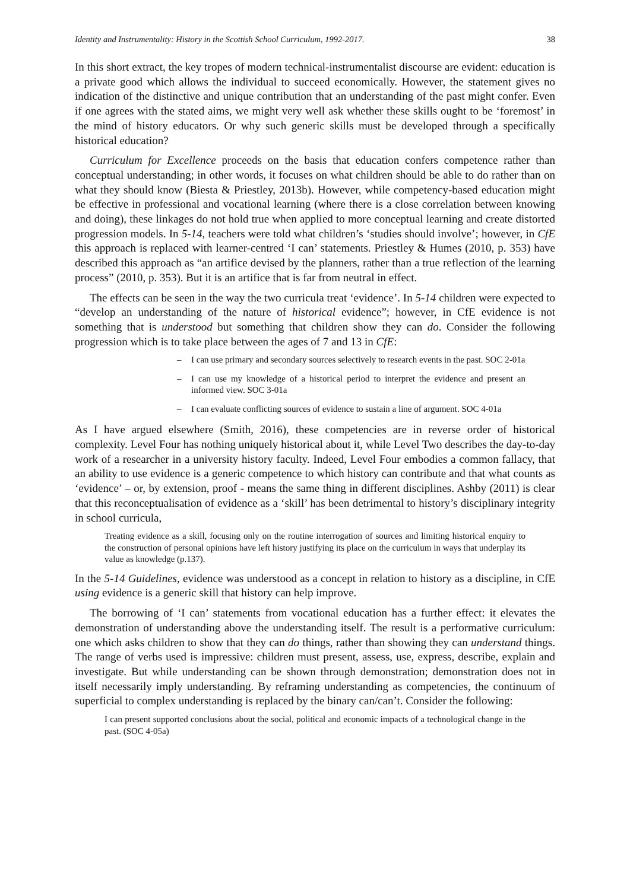Identity and Instrumentality: History in the Scottish School Curriculum, 1992-2017. 38
In this short extract, the key tropes of modern technical-instrumentalist discourse are evident: education is a private good which allows the individual to succeed economically. However, the statement gives no indication of the distinctive and unique contribution that an understanding of the past might confer. Even if one agrees with the stated aims, we might very well ask whether these skills ought to be ‘foremost’ in the mind of history educators. Or why such generic skills must be developed through a specifically historical education?
Curriculum for Excellence proceeds on the basis that education confers competence rather than conceptual understanding; in other words, it focuses on what children should be able to do rather than on what they should know (Biesta & Priestley, 2013b). However, while competency-based education might be effective in professional and vocational learning (where there is a close correlation between knowing and doing), these linkages do not hold true when applied to more conceptual learning and create distorted progression models. In 5-14, teachers were told what children’s ‘studies should involve’; however, in CfE this approach is replaced with learner-centred ‘I can’ statements. Priestley & Humes (2010, p. 353) have described this approach as “an artifice devised by the planners, rather than a true reflection of the learning process” (2010, p. 353). But it is an artifice that is far from neutral in effect.
The effects can be seen in the way the two curricula treat ‘evidence’. In 5-14 children were expected to “develop an understanding of the nature of historical evidence”; however, in CfE evidence is not something that is understood but something that children show they can do. Consider the following progression which is to take place between the ages of 7 and 13 in CfE:
– I can use primary and secondary sources selectively to research events in the past. SOC 2-01a
– I can use my knowledge of a historical period to interpret the evidence and present an informed view. SOC 3-01a
– I can evaluate conflicting sources of evidence to sustain a line of argument. SOC 4-01a
As I have argued elsewhere (Smith, 2016), these competencies are in reverse order of historical complexity. Level Four has nothing uniquely historical about it, while Level Two describes the day-to-day work of a researcher in a university history faculty. Indeed, Level Four embodies a common fallacy, that an ability to use evidence is a generic competence to which history can contribute and that what counts as ‘evidence’ – or, by extension, proof - means the same thing in different disciplines. Ashby (2011) is clear that this reconceptualisation of evidence as a ‘skill’ has been detrimental to history’s disciplinary integrity in school curricula,
Treating evidence as a skill, focusing only on the routine interrogation of sources and limiting historical enquiry to the construction of personal opinions have left history justifying its place on the curriculum in ways that underplay its value as knowledge (p.137).
In the 5-14 Guidelines, evidence was understood as a concept in relation to history as a discipline, in CfE using evidence is a generic skill that history can help improve.
The borrowing of ‘I can’ statements from vocational education has a further effect: it elevates the demonstration of understanding above the understanding itself. The result is a performative curriculum: one which asks children to show that they can do things, rather than showing they can understand things. The range of verbs used is impressive: children must present, assess, use, express, describe, explain and investigate. But while understanding can be shown through demonstration; demonstration does not in itself necessarily imply understanding. By reframing understanding as competencies, the continuum of superficial to complex understanding is replaced by the binary can/can’t. Consider the following:
I can present supported conclusions about the social, political and economic impacts of a technological change in the past. (SOC 4-05a)